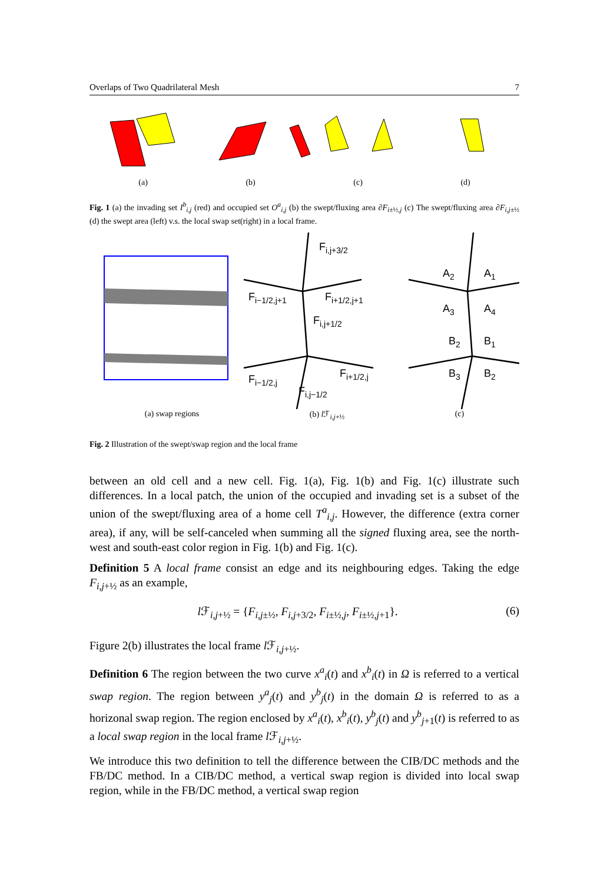Overlaps of Two Quadrilateral Mesh 7
(a) (b) (c) (d)
Fig. 1 (a) the invading set I<sup>b</sup><sub>i,j</sub> (red) and occupied set O<sup>a</sup><sub>i,j</sub> (b) the swept/fluxing area ∂F<sub>i±½,j</sub> (c) The swept/fluxing area ∂F<sub>i,j±½</sub> (d) the swept area (left) v.s. the local swap set(right) in a local frame.
Fi,j+3/2
Fi−1/2,j+1
Fi+1/2,j+1
Fi,j+1/2
Fi−1/2,j
Fi+1/2,j
Fi,j−1/2
A2
A1
A3
A4
B2
B1
B3
B2
(a) swap regions (b) l ℱ<sub>i,j+½</sub> (c)
Fig. 2 Illustration of the swept/swap region and the local frame
between an old cell and a new cell. Fig. 1(a), Fig. 1(b) and Fig. 1(c) illustrate such differences. In a local patch, the union of the occupied and invading set is a subset of the union of the swept/fluxing area of a home cell T<sup>a</sup><sub>i,j</sub>. However, the difference (extra corner area), if any, will be self-canceled when summing all the signed fluxing area, see the north-west and south-east color region in Fig. 1(b) and Fig. 1(c).
Definition 5 A local frame consist an edge and its neighbouring edges. Taking the edge F<sub>i,j+½</sub> as an example,
l ℱ<sub>i,j+½</sub> = {F<sub>i,j±½</sub>, F<sub>i,j+3/2</sub>, F<sub>i±½,j</sub>, F<sub>i±½,j+1</sub>}. (6)
Figure 2(b) illustrates the local frame l ℱ<sub>i,j+½</sub>.
Definition 6 The region between the two curve x<sup>a</sup><sub>i</sub>(t) and x<sup>b</sup><sub>i</sub>(t) in Ω is referred to a vertical swap region. The region between y<sup>a</sup><sub>j</sub>(t) and y<sup>b</sup><sub>j</sub>(t) in the domain Ω is referred to as a horizonal swap region. The region enclosed by x<sup>a</sup><sub>i</sub>(t), x<sup>b</sup><sub>i</sub>(t), y<sup>b</sup><sub>j</sub>(t) and y<sup>b</sup><sub>j+1</sub>(t) is referred to as a local swap region in the local frame l ℱ<sub>i,j+½</sub>.
We introduce this two definition to tell the difference between the CIB/DC methods and the FB/DC method. In a CIB/DC method, a vertical swap region is divided into local swap region, while in the FB/DC method, a vertical swap region